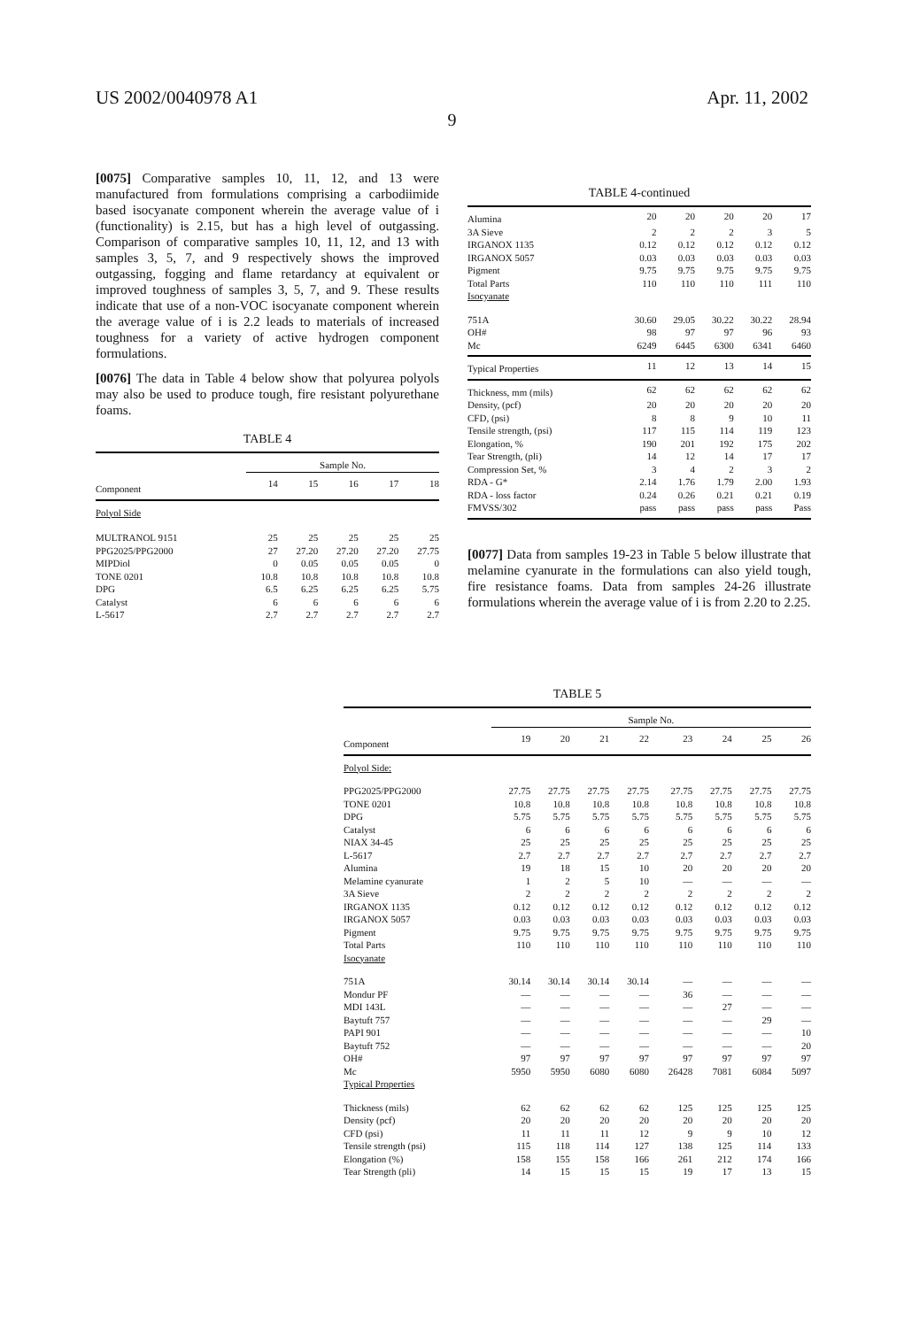US 2002/0040978 A1 Apr. 11, 2002
9
[0075] Comparative samples 10, 11, 12, and 13 were manufactured from formulations comprising a carbodiimide based isocyanate component wherein the average value of i (functionality) is 2.15, but has a high level of outgassing. Comparison of comparative samples 10, 11, 12, and 13 with samples 3, 5, 7, and 9 respectively shows the improved outgassing, fogging and flame retardancy at equivalent or improved toughness of samples 3, 5, 7, and 9. These results indicate that use of a non-VOC isocyanate component wherein the average value of i is 2.2 leads to materials of increased toughness for a variety of active hydrogen component formulations.
[0076] The data in Table 4 below show that polyurea polyols may also be used to produce tough, fire resistant polyurethane foams.
TABLE 4
| | Sample No. | | | | |
| --- | --- | --- | --- | --- | --- |
| Component | 14 | 15 | 16 | 17 | 18 |
| Polyol Side | | | | | |
| MULTRANOL 9151 | 25 | 25 | 25 | 25 | 25 |
| PPG2025/PPG2000 | 27 | 27.20 | 27.20 | 27.20 | 27.75 |
| MIPDiol | 0 | 0.05 | 0.05 | 0.05 | 0 |
| TONE 0201 | 10.8 | 10.8 | 10.8 | 10.8 | 10.8 |
| DPG | 6.5 | 6.25 | 6.25 | 6.25 | 5.75 |
| Catalyst | 6 | 6 | 6 | 6 | 6 |
| L-5617 | 2.7 | 2.7 | 2.7 | 2.7 | 2.7 |
TABLE 4-continued
| Alumina | 20 | 20 | 20 | 20 | 17 |
| 3A Sieve | 2 | 2 | 2 | 3 | 5 |
| IRGANOX 1135 | 0.12 | 0.12 | 0.12 | 0.12 | 0.12 |
| IRGANOX 5057 | 0.03 | 0.03 | 0.03 | 0.03 | 0.03 |
| Pigment | 9.75 | 9.75 | 9.75 | 9.75 | 9.75 |
| Total Parts | 110 | 110 | 110 | 111 | 110 |
| Isocyanate | | | | | |
| 751A | 30.60 | 29.05 | 30.22 | 30.22 | 28.94 |
| OH# | 98 | 97 | 97 | 96 | 93 |
| Mc | 6249 | 6445 | 6300 | 6341 | 6460 |
| Typical Properties | 11 | 12 | 13 | 14 | 15 |
| Thickness, mm (mils) | 62 | 62 | 62 | 62 | 62 |
| Density, (pcf) | 20 | 20 | 20 | 20 | 20 |
| CFD, (psi) | 8 | 8 | 9 | 10 | 11 |
| Tensile strength, (psi) | 117 | 115 | 114 | 119 | 123 |
| Elongation, % | 190 | 201 | 192 | 175 | 202 |
| Tear Strength, (pli) | 14 | 12 | 14 | 17 | 17 |
| Compression Set, % | 3 | 4 | 2 | 3 | 2 |
| RDA - G* | 2.14 | 1.76 | 1.79 | 2.00 | 1.93 |
| RDA - loss factor | 0.24 | 0.26 | 0.21 | 0.21 | 0.19 |
| FMVSS/302 | pass | pass | pass | pass | Pass |
[0077] Data from samples 19-23 in Table 5 below illustrate that melamine cyanurate in the formulations can also yield tough, fire resistance foams. Data from samples 24-26 illustrate formulations wherein the average value of i is from 2.20 to 2.25.
TABLE 5
| | Sample No. | | | | | | | |
| --- | --- | --- | --- | --- | --- | --- | --- | --- |
| Component | 19 | 20 | 21 | 22 | 23 | 24 | 25 | 26 |
| Polyol Side: | | | | | | | | |
| PPG2025/PPG2000 | 27.75 | 27.75 | 27.75 | 27.75 | 27.75 | 27.75 | 27.75 | 27.75 |
| TONE 0201 | 10.8 | 10.8 | 10.8 | 10.8 | 10.8 | 10.8 | 10.8 | 10.8 |
| DPG | 5.75 | 5.75 | 5.75 | 5.75 | 5.75 | 5.75 | 5.75 | 5.75 |
| Catalyst | 6 | 6 | 6 | 6 | 6 | 6 | 6 | 6 |
| NIAX 34-45 | 25 | 25 | 25 | 25 | 25 | 25 | 25 | 25 |
| L-5617 | 2.7 | 2.7 | 2.7 | 2.7 | 2.7 | 2.7 | 2.7 | 2.7 |
| Alumina | 19 | 18 | 15 | 10 | 20 | 20 | 20 | 20 |
| Melamine cyanurate | 1 | 2 | 5 | 10 | — | — | — | — |
| 3A Sieve | 2 | 2 | 2 | 2 | 2 | 2 | 2 | 2 |
| IRGANOX 1135 | 0.12 | 0.12 | 0.12 | 0.12 | 0.12 | 0.12 | 0.12 | 0.12 |
| IRGANOX 5057 | 0.03 | 0.03 | 0.03 | 0.03 | 0.03 | 0.03 | 0.03 | 0.03 |
| Pigment | 9.75 | 9.75 | 9.75 | 9.75 | 9.75 | 9.75 | 9.75 | 9.75 |
| Total Parts | 110 | 110 | 110 | 110 | 110 | 110 | 110 | 110 |
| Isocyanate | | | | | | | | |
| 751A | 30.14 | 30.14 | 30.14 | 30.14 | — | — | — | — |
| Mondur PF | — | — | — | — | 36 | — | — | — |
| MDI 143L | — | — | — | — | — | 27 | — | — |
| Baytuft 757 | — | — | — | — | — | — | 29 | — |
| PAPI 901 | — | — | — | — | — | — | — | 10 |
| Baytuft 752 | — | — | — | — | — | — | — | 20 |
| OH# | 97 | 97 | 97 | 97 | 97 | 97 | 97 | 97 |
| Mc | 5950 | 5950 | 6080 | 6080 | 26428 | 7081 | 6084 | 5097 |
| Typical Properties | | | | | | | | |
| Thickness (mils) | 62 | 62 | 62 | 62 | 125 | 125 | 125 | 125 |
| Density (pcf) | 20 | 20 | 20 | 20 | 20 | 20 | 20 | 20 |
| CFD (psi) | 11 | 11 | 11 | 12 | 9 | 9 | 10 | 12 |
| Tensile strength (psi) | 115 | 118 | 114 | 127 | 138 | 125 | 114 | 133 |
| Elongation (%) | 158 | 155 | 158 | 166 | 261 | 212 | 174 | 166 |
| Tear Strength (pli) | 14 | 15 | 15 | 15 | 19 | 17 | 13 | 15 |